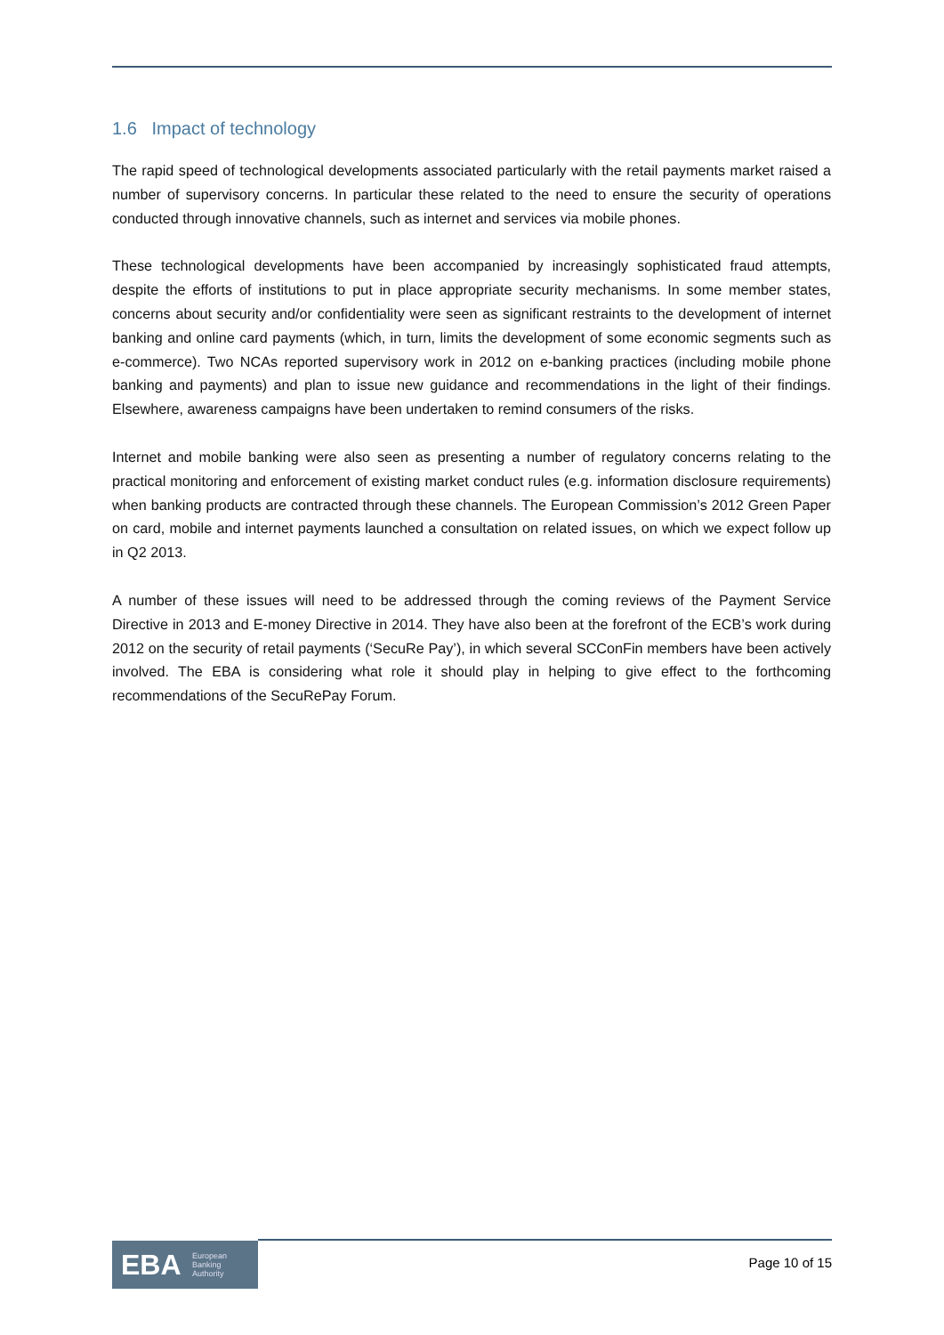1.6 Impact of technology
The rapid speed of technological developments associated particularly with the retail payments market raised a number of supervisory concerns. In particular these related to the need to ensure the security of operations conducted through innovative channels, such as internet and services via mobile phones.
These technological developments have been accompanied by increasingly sophisticated fraud attempts, despite the efforts of institutions to put in place appropriate security mechanisms. In some member states, concerns about security and/or confidentiality were seen as significant restraints to the development of internet banking and online card payments (which, in turn, limits the development of some economic segments such as e-commerce). Two NCAs reported supervisory work in 2012 on e-banking practices (including mobile phone banking and payments) and plan to issue new guidance and recommendations in the light of their findings. Elsewhere, awareness campaigns have been undertaken to remind consumers of the risks.
Internet and mobile banking were also seen as presenting a number of regulatory concerns relating to the practical monitoring and enforcement of existing market conduct rules (e.g. information disclosure requirements) when banking products are contracted through these channels. The European Commission’s 2012 Green Paper on card, mobile and internet payments launched a consultation on related issues, on which we expect follow up in Q2 2013.
A number of these issues will need to be addressed through the coming reviews of the Payment Service Directive in 2013 and E-money Directive in 2014. They have also been at the forefront of the ECB’s work during 2012 on the security of retail payments (‘SecuRe Pay’), in which several SCConFin members have been actively involved. The EBA is considering what role it should play in helping to give effect to the forthcoming recommendations of the SecuRePay Forum.
EBA European
Banking
Authority
Page 10 of 15